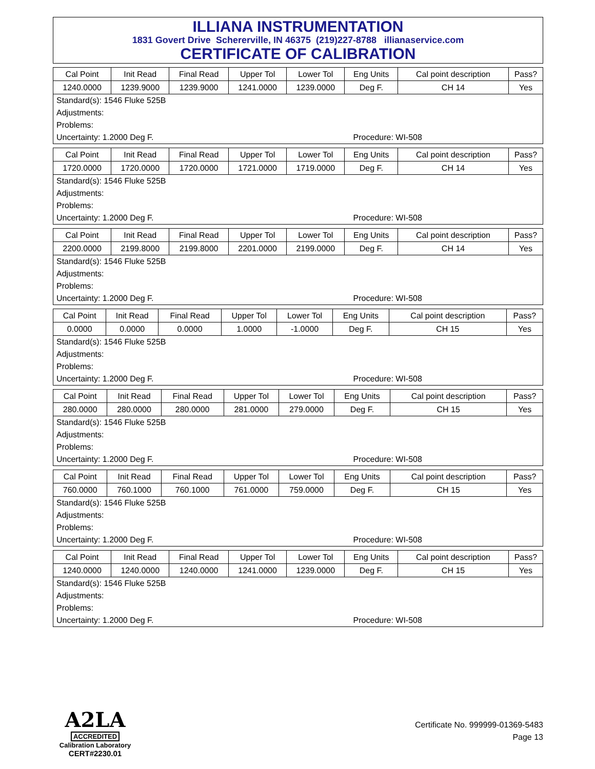ILLIANA INSTRUMENTATION
1831 Govert Drive Schererville, IN 46375 (219)227-8788 illianaservice.com
CERTIFICATE OF CALIBRATION
| Cal Point | Init Read | Final Read | Upper Tol | Lower Tol | Eng Units | Cal point description | Pass? |
| --- | --- | --- | --- | --- | --- | --- | --- |
| 1240.0000 | 1239.9000 | 1239.9000 | 1241.0000 | 1239.0000 | Deg F. | CH 14 | Yes |
| Standard(s): 1546 Fluke 525B | |
| Adjustments: | |
| Problems: | |
| Uncertainty: 1.2000 Deg F. | Procedure: WI-508 |
| Cal Point | Init Read | Final Read | Upper Tol | Lower Tol | Eng Units | Cal point description | Pass? |
| --- | --- | --- | --- | --- | --- | --- | --- |
| 1720.0000 | 1720.0000 | 1720.0000 | 1721.0000 | 1719.0000 | Deg F. | CH 14 | Yes |
| Standard(s): 1546 Fluke 525B | |
| Adjustments: | |
| Problems: | |
| Uncertainty: 1.2000 Deg F. | Procedure: WI-508 |
| Cal Point | Init Read | Final Read | Upper Tol | Lower Tol | Eng Units | Cal point description | Pass? |
| --- | --- | --- | --- | --- | --- | --- | --- |
| 2200.0000 | 2199.8000 | 2199.8000 | 2201.0000 | 2199.0000 | Deg F. | CH 14 | Yes |
| Standard(s): 1546 Fluke 525B | |
| Adjustments: | |
| Problems: | |
| Uncertainty: 1.2000 Deg F. | Procedure: WI-508 |
| Cal Point | Init Read | Final Read | Upper Tol | Lower Tol | Eng Units | Cal point description | Pass? |
| --- | --- | --- | --- | --- | --- | --- | --- |
| 0.0000 | 0.0000 | 0.0000 | 1.0000 | -1.0000 | Deg F. | CH 15 | Yes |
| Standard(s): 1546 Fluke 525B | |
| Adjustments: | |
| Problems: | |
| Uncertainty: 1.2000 Deg F. | Procedure: WI-508 |
| Cal Point | Init Read | Final Read | Upper Tol | Lower Tol | Eng Units | Cal point description | Pass? |
| --- | --- | --- | --- | --- | --- | --- | --- |
| 280.0000 | 280.0000 | 280.0000 | 281.0000 | 279.0000 | Deg F. | CH 15 | Yes |
| Standard(s): 1546 Fluke 525B | |
| Adjustments: | |
| Problems: | |
| Uncertainty: 1.2000 Deg F. | Procedure: WI-508 |
| Cal Point | Init Read | Final Read | Upper Tol | Lower Tol | Eng Units | Cal point description | Pass? |
| --- | --- | --- | --- | --- | --- | --- | --- |
| 760.0000 | 760.1000 | 760.1000 | 761.0000 | 759.0000 | Deg F. | CH 15 | Yes |
| Standard(s): 1546 Fluke 525B | |
| Adjustments: | |
| Problems: | |
| Uncertainty: 1.2000 Deg F. | Procedure: WI-508 |
| Cal Point | Init Read | Final Read | Upper Tol | Lower Tol | Eng Units | Cal point description | Pass? |
| --- | --- | --- | --- | --- | --- | --- | --- |
| 1240.0000 | 1240.0000 | 1240.0000 | 1241.0000 | 1239.0000 | Deg F. | CH 15 | Yes |
| Standard(s): 1546 Fluke 525B | |
| Adjustments: | |
| Problems: | |
| Uncertainty: 1.2000 Deg F. | Procedure: WI-508 |
A2LA
ACCREDITED
Calibration Laboratory
CERT#2230.01
Certificate No. 999999-01369-5483
Page 13